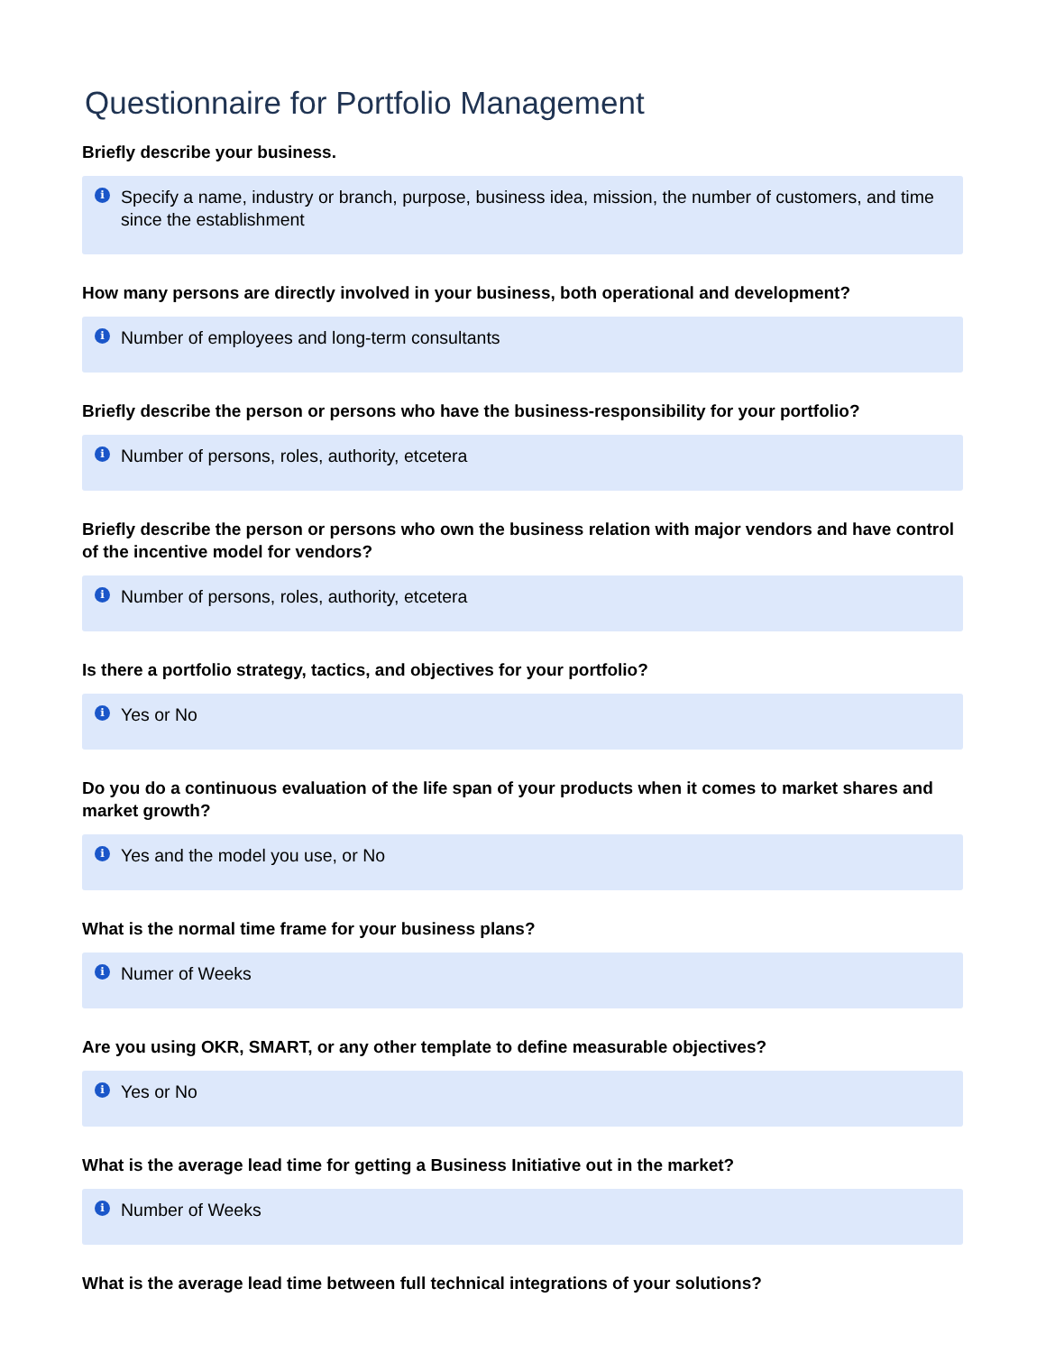Questionnaire for Portfolio Management
Briefly describe your business.
i Specify a name, industry or branch, purpose, business idea, mission, the number of customers, and time since the establishment
How many persons are directly involved in your business, both operational and development?
i Number of employees and long-term consultants
Briefly describe the person or persons who have the business-responsibility for your portfolio?
i Number of persons, roles, authority, etcetera
Briefly describe the person or persons who own the business relation with major vendors and have control of the incentive model for vendors?
i Number of persons, roles, authority, etcetera
Is there a portfolio strategy, tactics, and objectives for your portfolio?
i Yes or No
Do you do a continuous evaluation of the life span of your products when it comes to market shares and market growth?
i Yes and the model you use, or No
What is the normal time frame for your business plans?
i Numer of Weeks
Are you using OKR, SMART, or any other template to define measurable objectives?
i Yes or No
What is the average lead time for getting a Business Initiative out in the market?
i Number of Weeks
What is the average lead time between full technical integrations of your solutions?